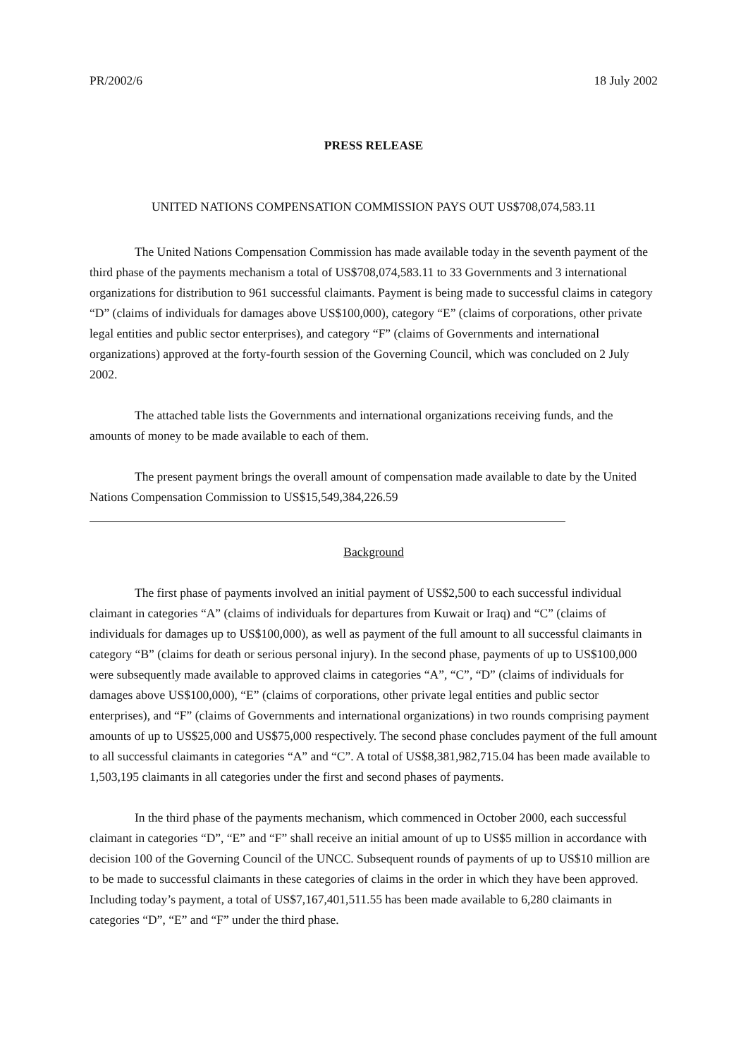PR/2002/6 18 July 2002
PRESS RELEASE
UNITED NATIONS COMPENSATION COMMISSION PAYS OUT US$708,074,583.11
The United Nations Compensation Commission has made available today in the seventh payment of the third phase of the payments mechanism a total of US$708,074,583.11 to 33 Governments and 3 international organizations for distribution to 961 successful claimants. Payment is being made to successful claims in category “D” (claims of individuals for damages above US$100,000), category “E” (claims of corporations, other private legal entities and public sector enterprises), and category “F” (claims of Governments and international organizations) approved at the forty-fourth session of the Governing Council, which was concluded on 2 July 2002.
The attached table lists the Governments and international organizations receiving funds, and the amounts of money to be made available to each of them.
The present payment brings the overall amount of compensation made available to date by the United Nations Compensation Commission to US$15,549,384,226.59
Background
The first phase of payments involved an initial payment of US$2,500 to each successful individual claimant in categories “A” (claims of individuals for departures from Kuwait or Iraq) and “C” (claims of individuals for damages up to US$100,000), as well as payment of the full amount to all successful claimants in category “B” (claims for death or serious personal injury). In the second phase, payments of up to US$100,000 were subsequently made available to approved claims in categories “A”, “C”, “D” (claims of individuals for damages above US$100,000), “E” (claims of corporations, other private legal entities and public sector enterprises), and “F” (claims of Governments and international organizations) in two rounds comprising payment amounts of up to US$25,000 and US$75,000 respectively. The second phase concludes payment of the full amount to all successful claimants in categories “A” and “C”. A total of US$8,381,982,715.04 has been made available to 1,503,195 claimants in all categories under the first and second phases of payments.
In the third phase of the payments mechanism, which commenced in October 2000, each successful claimant in categories “D”, “E” and “F” shall receive an initial amount of up to US$5 million in accordance with decision 100 of the Governing Council of the UNCC. Subsequent rounds of payments of up to US$10 million are to be made to successful claimants in these categories of claims in the order in which they have been approved. Including today’s payment, a total of US$7,167,401,511.55 has been made available to 6,280 claimants in categories “D”, “E” and “F” under the third phase.